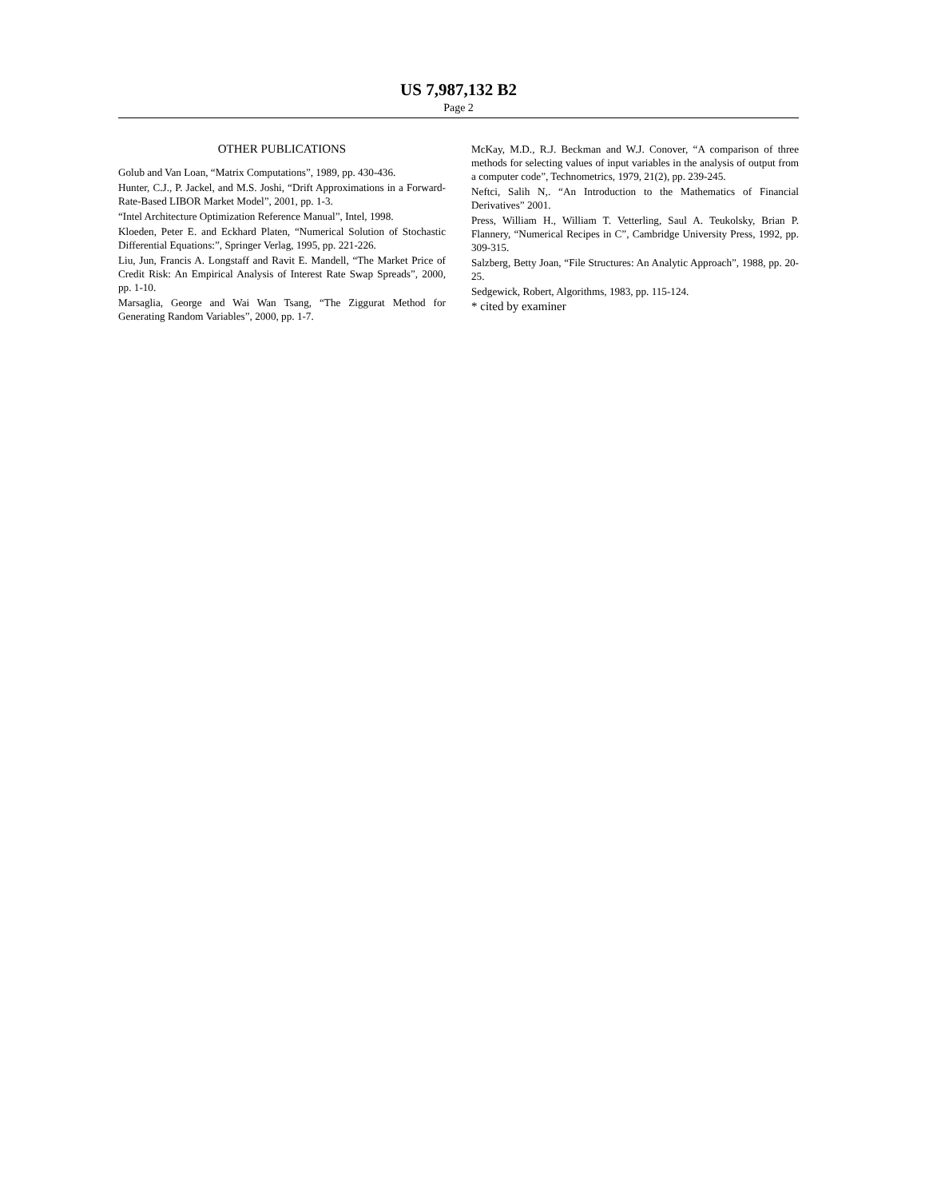US 7,987,132 B2
Page 2
OTHER PUBLICATIONS
Golub and Van Loan, “Matrix Computations”, 1989, pp. 430-436.
Hunter, C.J., P. Jackel, and M.S. Joshi, “Drift Approximations in a Forward-Rate-Based LIBOR Market Model”, 2001, pp. 1-3.
“Intel Architecture Optimization Reference Manual”, Intel, 1998.
Kloeden, Peter E. and Eckhard Platen, “Numerical Solution of Stochastic Differential Equations:”, Springer Verlag, 1995, pp. 221-226.
Liu, Jun, Francis A. Longstaff and Ravit E. Mandell, “The Market Price of Credit Risk: An Empirical Analysis of Interest Rate Swap Spreads”, 2000, pp. 1-10.
Marsaglia, George and Wai Wan Tsang, “The Ziggurat Method for Generating Random Variables”, 2000, pp. 1-7.
McKay, M.D., R.J. Beckman and W.J. Conover, “A comparison of three methods for selecting values of input variables in the analysis of output from a computer code”, Technometrics, 1979, 21(2), pp. 239-245.
Neftci, Salih N,. “An Introduction to the Mathematics of Financial Derivatives” 2001.
Press, William H., William T. Vetterling, Saul A. Teukolsky, Brian P. Flannery, “Numerical Recipes in C”, Cambridge University Press, 1992, pp. 309-315.
Salzberg, Betty Joan, “File Structures: An Analytic Approach”, 1988, pp. 20-25.
Sedgewick, Robert, Algorithms, 1983, pp. 115-124.
* cited by examiner